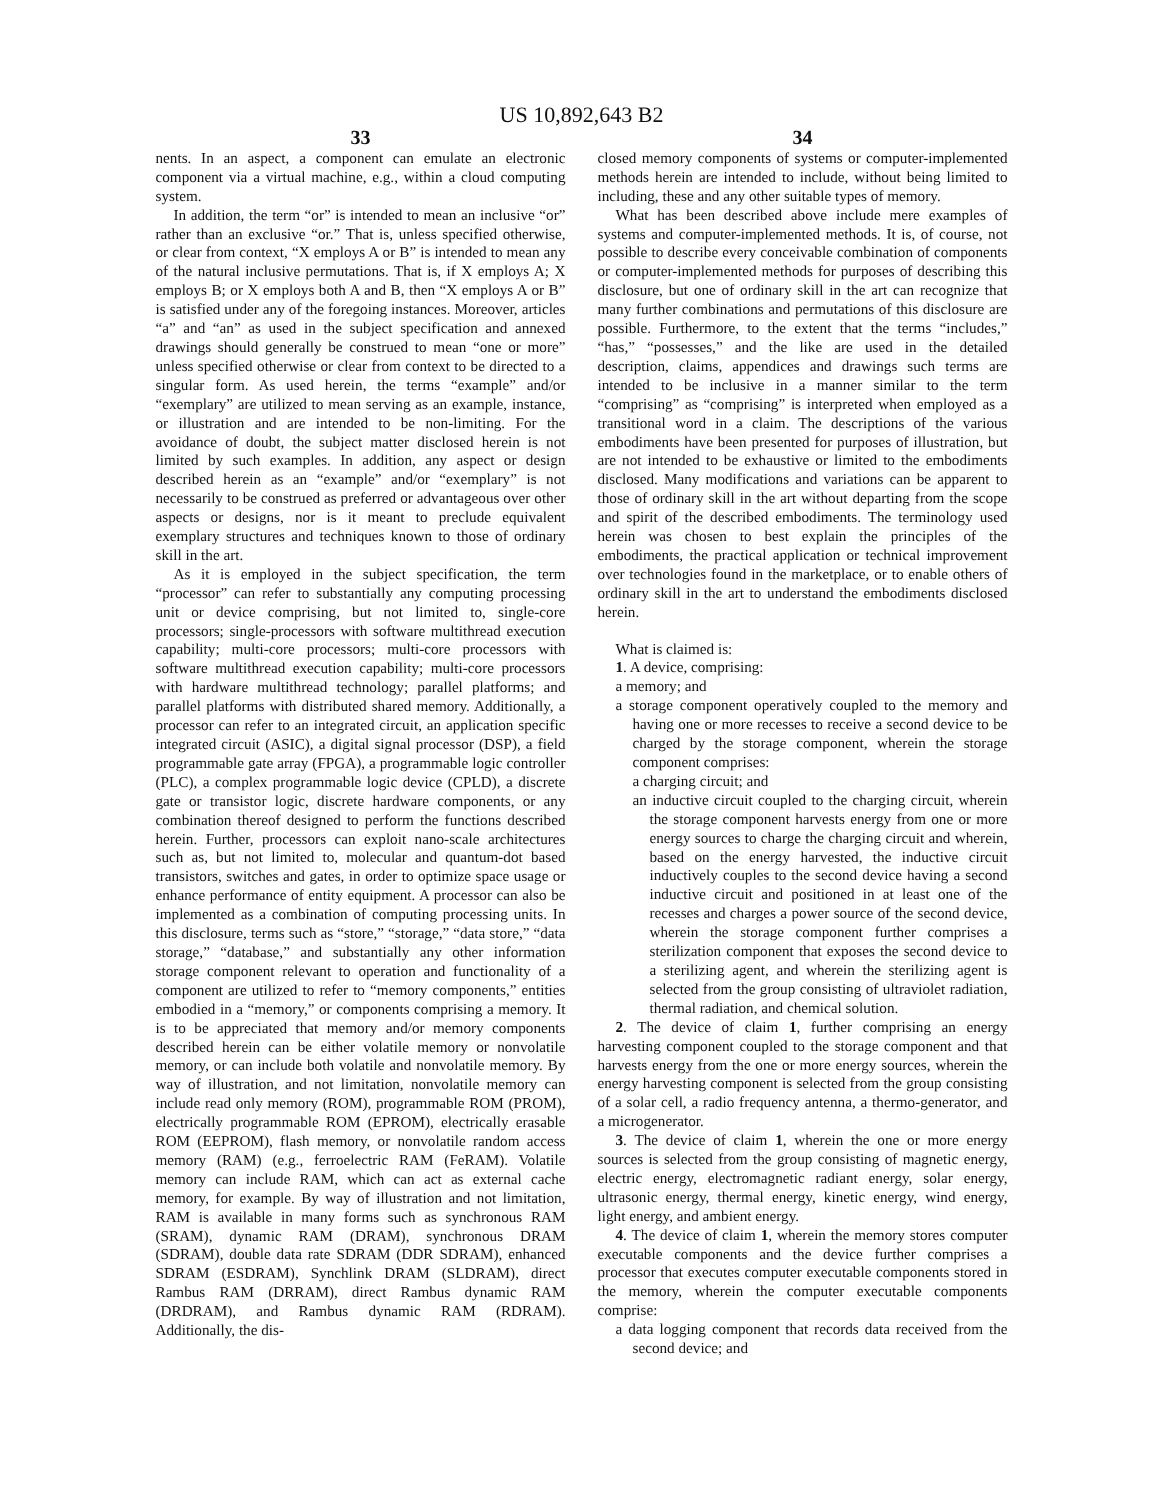US 10,892,643 B2
33
nents. In an aspect, a component can emulate an electronic component via a virtual machine, e.g., within a cloud computing system.
In addition, the term “or” is intended to mean an inclusive “or” rather than an exclusive “or.” That is, unless specified otherwise, or clear from context, “X employs A or B” is intended to mean any of the natural inclusive permutations. That is, if X employs A; X employs B; or X employs both A and B, then “X employs A or B” is satisfied under any of the foregoing instances. Moreover, articles “a” and “an” as used in the subject specification and annexed drawings should generally be construed to mean “one or more” unless specified otherwise or clear from context to be directed to a singular form. As used herein, the terms “example” and/or “exemplary” are utilized to mean serving as an example, instance, or illustration and are intended to be non-limiting. For the avoidance of doubt, the subject matter disclosed herein is not limited by such examples. In addition, any aspect or design described herein as an “example” and/or “exemplary” is not necessarily to be construed as preferred or advantageous over other aspects or designs, nor is it meant to preclude equivalent exemplary structures and techniques known to those of ordinary skill in the art.
As it is employed in the subject specification, the term “processor” can refer to substantially any computing processing unit or device comprising, but not limited to, single-core processors; single-processors with software multithread execution capability; multi-core processors; multi-core processors with software multithread execution capability; multi-core processors with hardware multithread technology; parallel platforms; and parallel platforms with distributed shared memory. Additionally, a processor can refer to an integrated circuit, an application specific integrated circuit (ASIC), a digital signal processor (DSP), a field programmable gate array (FPGA), a programmable logic controller (PLC), a complex programmable logic device (CPLD), a discrete gate or transistor logic, discrete hardware components, or any combination thereof designed to perform the functions described herein. Further, processors can exploit nano-scale architectures such as, but not limited to, molecular and quantum-dot based transistors, switches and gates, in order to optimize space usage or enhance performance of entity equipment. A processor can also be implemented as a combination of computing processing units. In this disclosure, terms such as “store,” “storage,” “data store,” “data storage,” “database,” and substantially any other information storage component relevant to operation and functionality of a component are utilized to refer to “memory components,” entities embodied in a “memory,” or components comprising a memory. It is to be appreciated that memory and/or memory components described herein can be either volatile memory or nonvolatile memory, or can include both volatile and nonvolatile memory. By way of illustration, and not limitation, nonvolatile memory can include read only memory (ROM), programmable ROM (PROM), electrically programmable ROM (EPROM), electrically erasable ROM (EEPROM), flash memory, or nonvolatile random access memory (RAM) (e.g., ferroelectric RAM (FeRAM). Volatile memory can include RAM, which can act as external cache memory, for example. By way of illustration and not limitation, RAM is available in many forms such as synchronous RAM (SRAM), dynamic RAM (DRAM), synchronous DRAM (SDRAM), double data rate SDRAM (DDR SDRAM), enhanced SDRAM (ESDRAM), Synchlink DRAM (SLDRAM), direct Rambus RAM (DRRAM), direct Rambus dynamic RAM (DRDRAM), and Rambus dynamic RAM (RDRAM). Additionally, the dis-
34
closed memory components of systems or computer-implemented methods herein are intended to include, without being limited to including, these and any other suitable types of memory.
What has been described above include mere examples of systems and computer-implemented methods. It is, of course, not possible to describe every conceivable combination of components or computer-implemented methods for purposes of describing this disclosure, but one of ordinary skill in the art can recognize that many further combinations and permutations of this disclosure are possible. Furthermore, to the extent that the terms “includes,” “has,” “possesses,” and the like are used in the detailed description, claims, appendices and drawings such terms are intended to be inclusive in a manner similar to the term “comprising” as “comprising” is interpreted when employed as a transitional word in a claim. The descriptions of the various embodiments have been presented for purposes of illustration, but are not intended to be exhaustive or limited to the embodiments disclosed. Many modifications and variations can be apparent to those of ordinary skill in the art without departing from the scope and spirit of the described embodiments. The terminology used herein was chosen to best explain the principles of the embodiments, the practical application or technical improvement over technologies found in the marketplace, or to enable others of ordinary skill in the art to understand the embodiments disclosed herein.
What is claimed is:
1. A device, comprising:
a memory; and
a storage component operatively coupled to the memory and having one or more recesses to receive a second device to be charged by the storage component, wherein the storage component comprises:
a charging circuit; and
an inductive circuit coupled to the charging circuit, wherein the storage component harvests energy from one or more energy sources to charge the charging circuit and wherein, based on the energy harvested, the inductive circuit inductively couples to the second device having a second inductive circuit and positioned in at least one of the recesses and charges a power source of the second device, wherein the storage component further comprises a sterilization component that exposes the second device to a sterilizing agent, and wherein the sterilizing agent is selected from the group consisting of ultraviolet radiation, thermal radiation, and chemical solution.
2. The device of claim 1, further comprising an energy harvesting component coupled to the storage component and that harvests energy from the one or more energy sources, wherein the energy harvesting component is selected from the group consisting of a solar cell, a radio frequency antenna, a thermo-generator, and a microgenerator.
3. The device of claim 1, wherein the one or more energy sources is selected from the group consisting of magnetic energy, electric energy, electromagnetic radiant energy, solar energy, ultrasonic energy, thermal energy, kinetic energy, wind energy, light energy, and ambient energy.
4. The device of claim 1, wherein the memory stores computer executable components and the device further comprises a processor that executes computer executable components stored in the memory, wherein the computer executable components comprise:
a data logging component that records data received from the second device; and